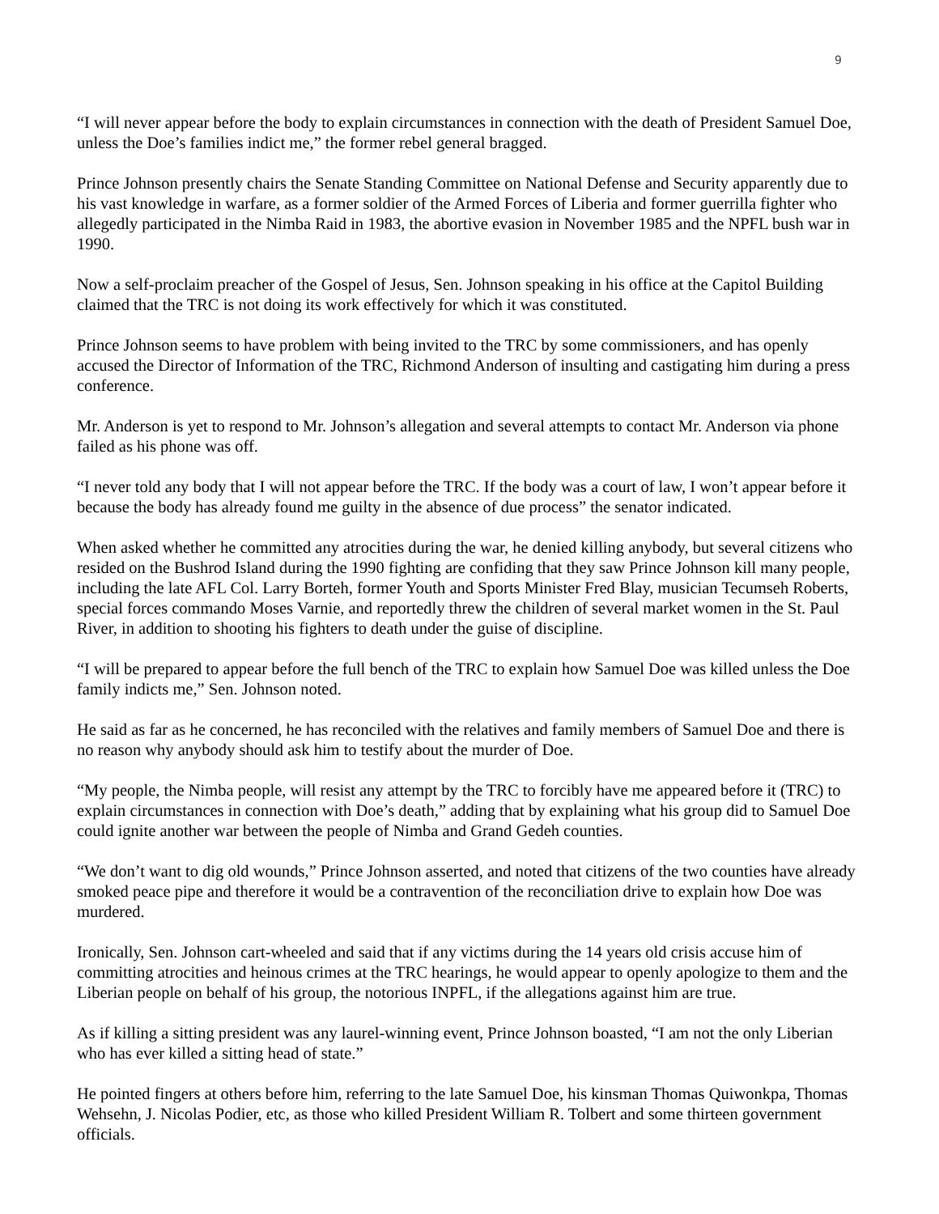9
“I will never appear before the body to explain circumstances in connection with the death of President Samuel Doe, unless the Doe’s families indict me,” the former rebel general bragged.
Prince Johnson presently chairs the Senate Standing Committee on National Defense and Security apparently due to his vast knowledge in warfare, as a former soldier of the Armed Forces of Liberia and former guerrilla fighter who allegedly participated in the Nimba Raid in 1983, the abortive evasion in November 1985 and the NPFL bush war in 1990.
Now a self-proclaim preacher of the Gospel of Jesus, Sen. Johnson speaking in his office at the Capitol Building claimed that the TRC is not doing its work effectively for which it was constituted.
Prince Johnson seems to have problem with being invited to the TRC by some commissioners, and has openly accused the Director of Information of the TRC, Richmond Anderson of insulting and castigating him during a press conference.
Mr. Anderson is yet to respond to Mr. Johnson’s allegation and several attempts to contact Mr. Anderson via phone failed as his phone was off.
“I never told any body that I will not appear before the TRC. If the body was a court of law, I won’t appear before it because the body has already found me guilty in the absence of due process” the senator indicated.
When asked whether he committed any atrocities during the war, he denied killing anybody, but several citizens who resided on the Bushrod Island during the 1990 fighting are confiding that they saw Prince Johnson kill many people, including the late AFL Col. Larry Borteh, former Youth and Sports Minister Fred Blay, musician Tecumseh Roberts, special forces commando Moses Varnie, and reportedly threw the children of several market women in the St. Paul River, in addition to shooting his fighters to death under the guise of discipline.
“I will be prepared to appear before the full bench of the TRC to explain how Samuel Doe was killed unless the Doe family indicts me,” Sen. Johnson noted.
He said as far as he concerned, he has reconciled with the relatives and family members of Samuel Doe and there is no reason why anybody should ask him to testify about the murder of Doe.
“My people, the Nimba people, will resist any attempt by the TRC to forcibly have me appeared before it (TRC) to explain circumstances in connection with Doe’s death,” adding that by explaining what his group did to Samuel Doe could ignite another war between the people of Nimba and Grand Gedeh counties.
“We don’t want to dig old wounds,” Prince Johnson asserted, and noted that citizens of the two counties have already smoked peace pipe and therefore it would be a contravention of the reconciliation drive to explain how Doe was murdered.
Ironically, Sen. Johnson cart-wheeled and said that if any victims during the 14 years old crisis accuse him of committing atrocities and heinous crimes at the TRC hearings, he would appear to openly apologize to them and the Liberian people on behalf of his group, the notorious INPFL, if the allegations against him are true.
As if killing a sitting president was any laurel-winning event, Prince Johnson boasted, “I am not the only Liberian who has ever killed a sitting head of state.”
He pointed fingers at others before him, referring to the late Samuel Doe, his kinsman Thomas Quiwonkpa, Thomas Wehsehn, J. Nicolas Podier, etc, as those who killed President William R. Tolbert and some thirteen government officials.